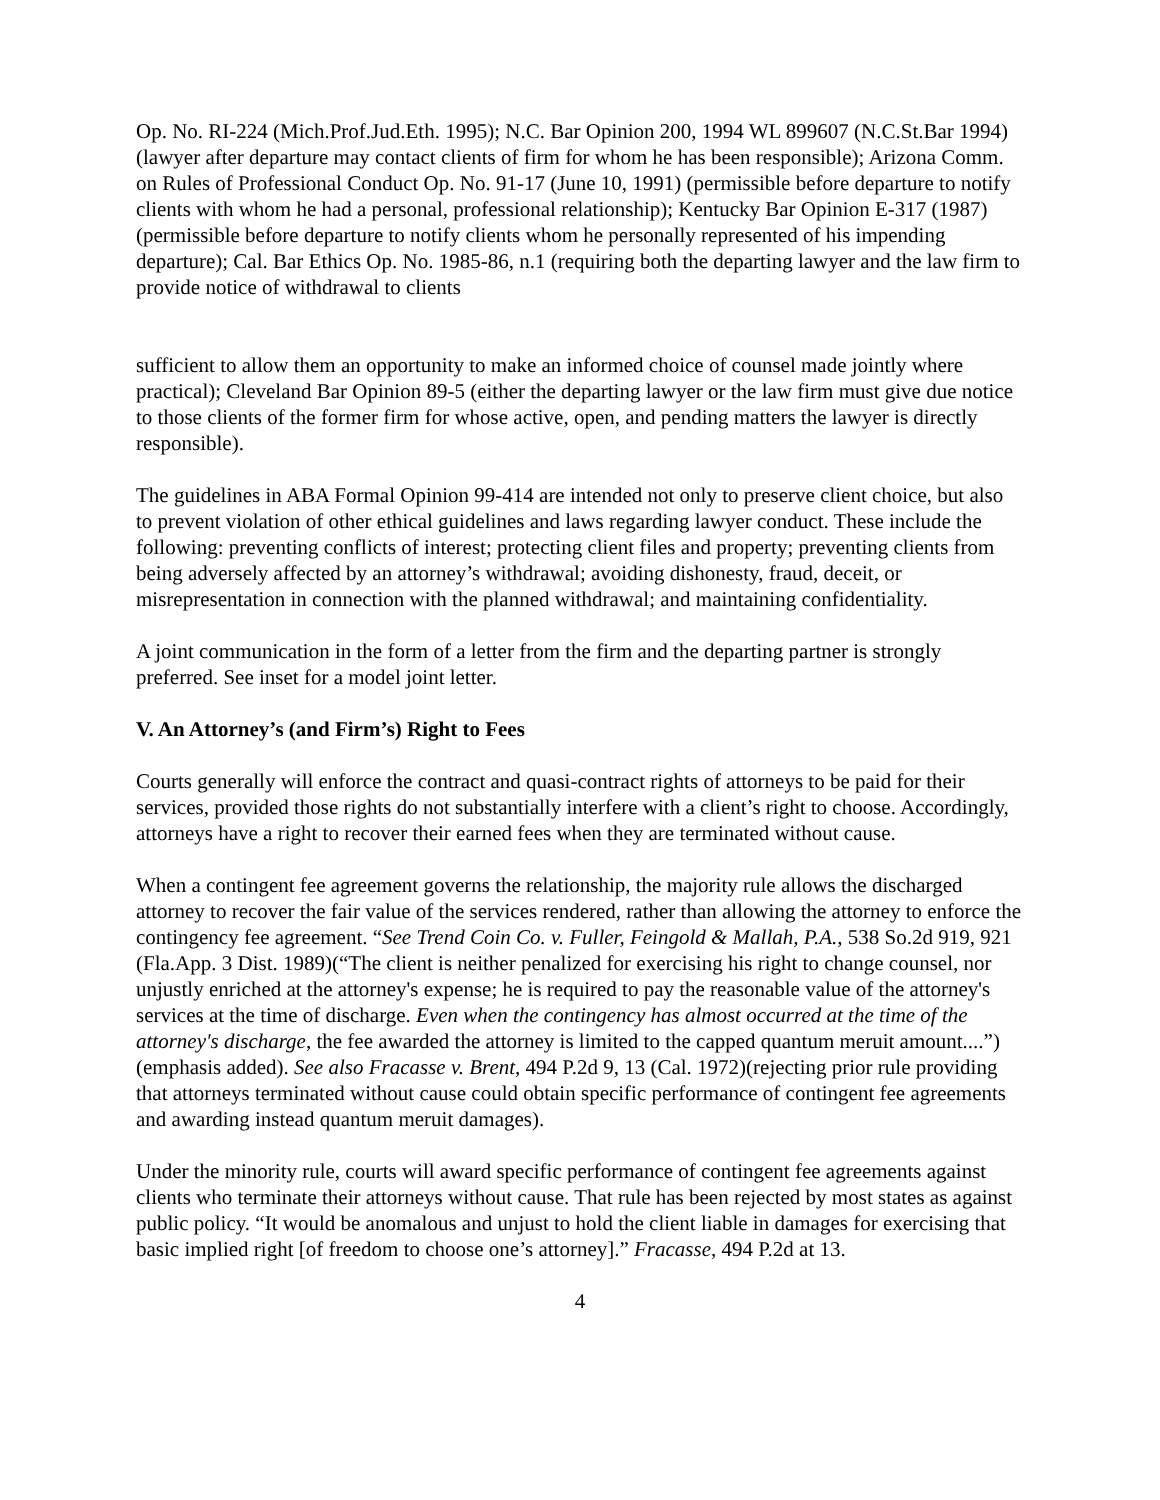Op. No. RI-224 (Mich.Prof.Jud.Eth. 1995); N.C. Bar Opinion 200, 1994 WL 899607 (N.C.St.Bar 1994) (lawyer after departure may contact clients of firm for whom he has been responsible); Arizona Comm. on Rules of Professional Conduct Op. No. 91-17 (June 10, 1991) (permissible before departure to notify clients with whom he had a personal, professional relationship); Kentucky Bar Opinion E-317 (1987) (permissible before departure to notify clients whom he personally represented of his impending departure); Cal. Bar Ethics Op. No. 1985-86, n.1 (requiring both the departing lawyer and the law firm to provide notice of withdrawal to clients
sufficient to allow them an opportunity to make an informed choice of counsel made jointly where practical); Cleveland Bar Opinion 89-5 (either the departing lawyer or the law firm must give due notice to those clients of the former firm for whose active, open, and pending matters the lawyer is directly responsible).
The guidelines in ABA Formal Opinion 99-414 are intended not only to preserve client choice, but also to prevent violation of other ethical guidelines and laws regarding lawyer conduct. These include the following: preventing conflicts of interest; protecting client files and property; preventing clients from being adversely affected by an attorney’s withdrawal; avoiding dishonesty, fraud, deceit, or misrepresentation in connection with the planned withdrawal; and maintaining confidentiality.
A joint communication in the form of a letter from the firm and the departing partner is strongly preferred. See inset for a model joint letter.
V. An Attorney’s (and Firm’s) Right to Fees
Courts generally will enforce the contract and quasi-contract rights of attorneys to be paid for their services, provided those rights do not substantially interfere with a client’s right to choose. Accordingly, attorneys have a right to recover their earned fees when they are terminated without cause.
When a contingent fee agreement governs the relationship, the majority rule allows the discharged attorney to recover the fair value of the services rendered, rather than allowing the attorney to enforce the contingency fee agreement. “See Trend Coin Co. v. Fuller, Feingold & Mallah, P.A., 538 So.2d 919, 921 (Fla.App. 3 Dist. 1989)(“The client is neither penalized for exercising his right to change counsel, nor unjustly enriched at the attorney's expense; he is required to pay the reasonable value of the attorney's services at the time of discharge. Even when the contingency has almost occurred at the time of the attorney's discharge, the fee awarded the attorney is limited to the capped quantum meruit amount....”) (emphasis added). See also Fracasse v. Brent, 494 P.2d 9, 13 (Cal. 1972)(rejecting prior rule providing that attorneys terminated without cause could obtain specific performance of contingent fee agreements and awarding instead quantum meruit damages).
Under the minority rule, courts will award specific performance of contingent fee agreements against clients who terminate their attorneys without cause. That rule has been rejected by most states as against public policy. “It would be anomalous and unjust to hold the client liable in damages for exercising that basic implied right [of freedom to choose one’s attorney].” Fracasse, 494 P.2d at 13.
4